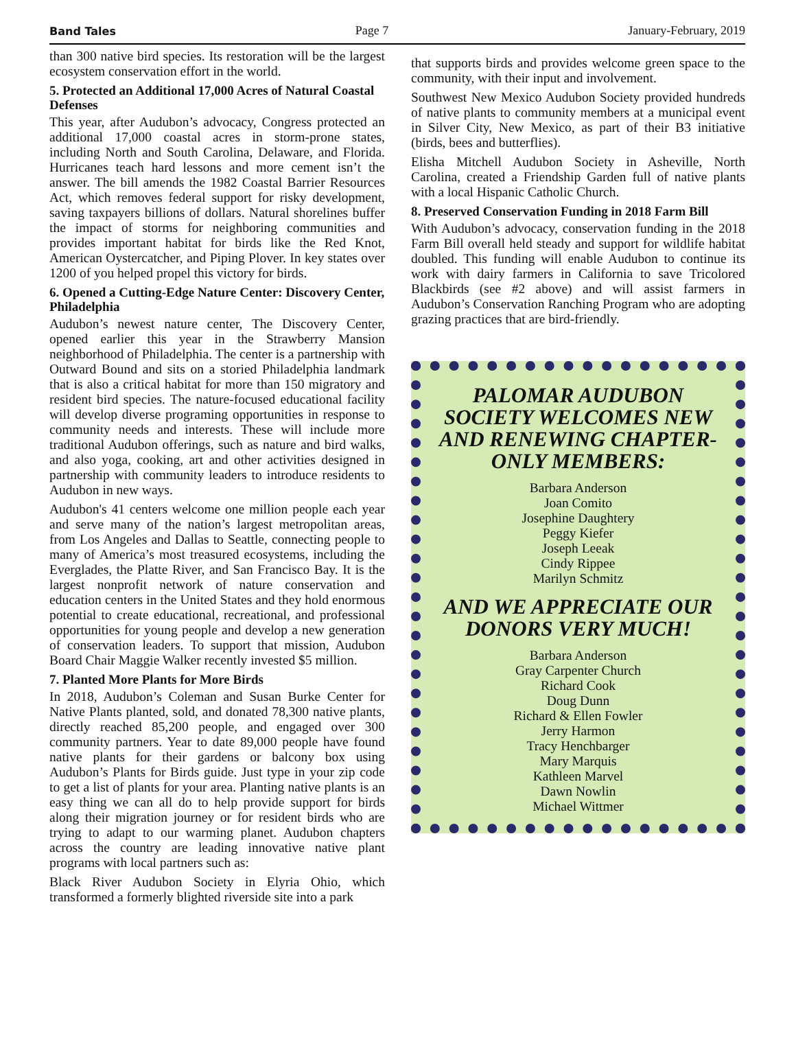Band Tales Page 7 January-February, 2019
than 300 native bird species. Its restoration will be the largest ecosystem conservation effort in the world.
5. Protected an Additional 17,000 Acres of Natural Coastal Defenses
This year, after Audubon’s advocacy, Congress protected an additional 17,000 coastal acres in storm-prone states, including North and South Carolina, Delaware, and Florida. Hurricanes teach hard lessons and more cement isn’t the answer. The bill amends the 1982 Coastal Barrier Resources Act, which removes federal support for risky development, saving taxpayers billions of dollars. Natural shorelines buffer the impact of storms for neighboring communities and provides important habitat for birds like the Red Knot, American Oystercatcher, and Piping Plover. In key states over 1200 of you helped propel this victory for birds.
6. Opened a Cutting-Edge Nature Center: Discovery Center, Philadelphia
Audubon’s newest nature center, The Discovery Center, opened earlier this year in the Strawberry Mansion neighborhood of Philadelphia. The center is a partnership with Outward Bound and sits on a storied Philadelphia landmark that is also a critical habitat for more than 150 migratory and resident bird species. The nature-focused educational facility will develop diverse programing opportunities in response to community needs and interests. These will include more traditional Audubon offerings, such as nature and bird walks, and also yoga, cooking, art and other activities designed in partnership with community leaders to introduce residents to Audubon in new ways.
Audubon's 41 centers welcome one million people each year and serve many of the nation’s largest metropolitan areas, from Los Angeles and Dallas to Seattle, connecting people to many of America’s most treasured ecosystems, including the Everglades, the Platte River, and San Francisco Bay. It is the largest nonprofit network of nature conservation and education centers in the United States and they hold enormous potential to create educational, recreational, and professional opportunities for young people and develop a new generation of conservation leaders. To support that mission, Audubon Board Chair Maggie Walker recently invested $5 million.
7. Planted More Plants for More Birds
In 2018, Audubon’s Coleman and Susan Burke Center for Native Plants planted, sold, and donated 78,300 native plants, directly reached 85,200 people, and engaged over 300 community partners. Year to date 89,000 people have found native plants for their gardens or balcony box using Audubon’s Plants for Birds guide. Just type in your zip code to get a list of plants for your area. Planting native plants is an easy thing we can all do to help provide support for birds along their migration journey or for resident birds who are trying to adapt to our warming planet. Audubon chapters across the country are leading innovative native plant programs with local partners such as:
Black River Audubon Society in Elyria Ohio, which transformed a formerly blighted riverside site into a park
that supports birds and provides welcome green space to the community, with their input and involvement.
Southwest New Mexico Audubon Society provided hundreds of native plants to community members at a municipal event in Silver City, New Mexico, as part of their B3 initiative (birds, bees and butterflies).
Elisha Mitchell Audubon Society in Asheville, North Carolina, created a Friendship Garden full of native plants with a local Hispanic Catholic Church.
8. Preserved Conservation Funding in 2018 Farm Bill
With Audubon’s advocacy, conservation funding in the 2018 Farm Bill overall held steady and support for wildlife habitat doubled. This funding will enable Audubon to continue its work with dairy farmers in California to save Tricolored Blackbirds (see #2 above) and will assist farmers in Audubon’s Conservation Ranching Program who are adopting grazing practices that are bird-friendly.
PALOMAR AUDUBON SOCIETY WELCOMES NEW AND RENEWING CHAPTER-ONLY MEMBERS:
Barbara Anderson
Joan Comito
Josephine Daughtery
Peggy Kiefer
Joseph Leeak
Cindy Rippee
Marilyn Schmitz
AND WE APPRECIATE OUR DONORS VERY MUCH!
Barbara Anderson
Gray Carpenter Church
Richard Cook
Doug Dunn
Richard & Ellen Fowler
Jerry Harmon
Tracy Henchbarger
Mary Marquis
Kathleen Marvel
Dawn Nowlin
Michael Wittmer